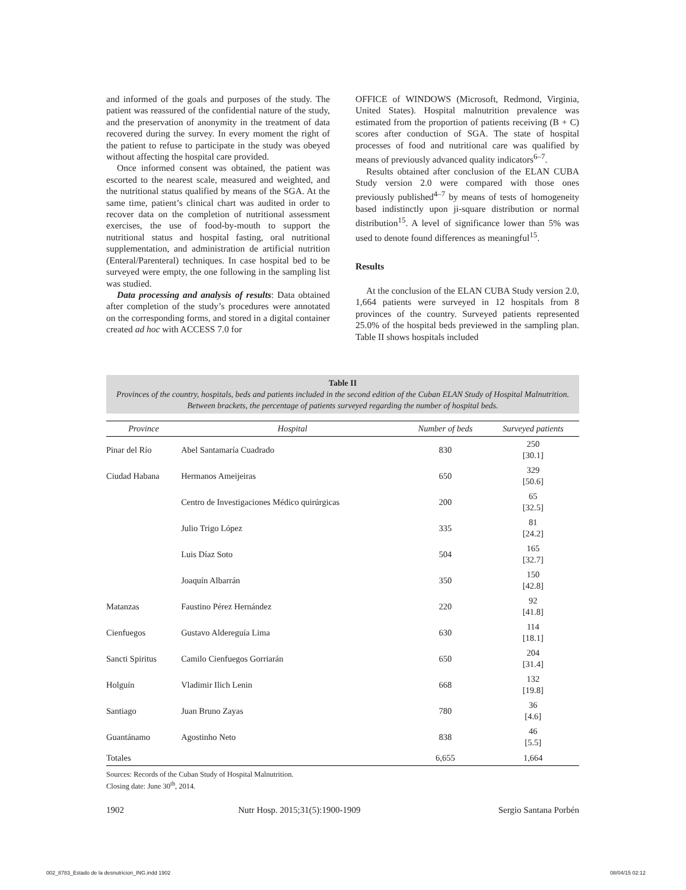and informed of the goals and purposes of the study. The patient was reassured of the confidential nature of the study, and the preservation of anonymity in the treatment of data recovered during the survey. In every moment the right of the patient to refuse to participate in the study was obeyed without affecting the hospital care provided.
Once informed consent was obtained, the patient was escorted to the nearest scale, measured and weighted, and the nutritional status qualified by means of the SGA. At the same time, patient’s clinical chart was audited in order to recover data on the completion of nutritional assessment exercises, the use of food-by-mouth to support the nutritional status and hospital fasting, oral nutritional supplementation, and administration de artificial nutrition (Enteral/Parenteral) techniques. In case hospital bed to be surveyed were empty, the one following in the sampling list was studied.
Data processing and analysis of results: Data obtained after completion of the study’s procedures were annotated on the corresponding forms, and stored in a digital container created ad hoc with ACCESS 7.0 for
OFFICE of WINDOWS (Microsoft, Redmond, Virginia, United States). Hospital malnutrition prevalence was estimated from the proportion of patients receiving (B + C) scores after conduction of SGA. The state of hospital processes of food and nutritional care was qualified by means of previously advanced quality indicators<sup>6–7</sup>.
Results obtained after conclusion of the ELAN CUBA Study version 2.0 were compared with those ones previously published<sup>4–7</sup> by means of tests of homogeneity based indistinctly upon ji-square distribution or normal distribution<sup>15</sup>. A level of significance lower than 5% was used to denote found differences as meaningful<sup>15</sup>.
Results
At the conclusion of the ELAN CUBA Study version 2.0, 1,664 patients were surveyed in 12 hospitals from 8 provinces of the country. Surveyed patients represented 25.0% of the hospital beds previewed in the sampling plan. Table II shows hospitals included
Table II
Provinces of the country, hospitals, beds and patients included in the second edition of the Cuban ELAN Study of Hospital Malnutrition. Between brackets, the percentage of patients surveyed regarding the number of hospital beds.
| Province | Hospital | Number of beds | Surveyed patients |
| --- | --- | --- | --- |
| Pinar del Río | Abel Santamaría Cuadrado | 830 | 250 [30.1] |
| Ciudad Habana | Hermanos Ameijeiras | 650 | 329 [50.6] |
| | Centro de Investigaciones Médico quirúrgicas | 200 | 65 [32.5] |
| | Julio Trigo López | 335 | 81 [24.2] |
| | Luis Díaz Soto | 504 | 165 [32.7] |
| | Joaquín Albarrán | 350 | 150 [42.8] |
| Matanzas | Faustino Pérez Hernández | 220 | 92 [41.8] |
| Cienfuegos | Gustavo Aldereguía Lima | 630 | 114 [18.1] |
| Sancti Spiritus | Camilo Cienfuegos Gorriarán | 650 | 204 [31.4] |
| Holguín | Vladimir Ilich Lenin | 668 | 132 [19.8] |
| Santiago | Juan Bruno Zayas | 780 | 36 [4.6] |
| Guantánamo | Agostinho Neto | 838 | 46 [5.5] |
| Totales | | 6,655 | 1,664 |
Sources: Records of the Cuban Study of Hospital Malnutrition.
Closing date: June 30<sup>th</sup>, 2014.
1902 Nutr Hosp. 2015;31(5):1900-1909 Sergio Santana Porbén
002_8783_Estado de la desnutricion_ING.indd 1902 08/04/15 02:12